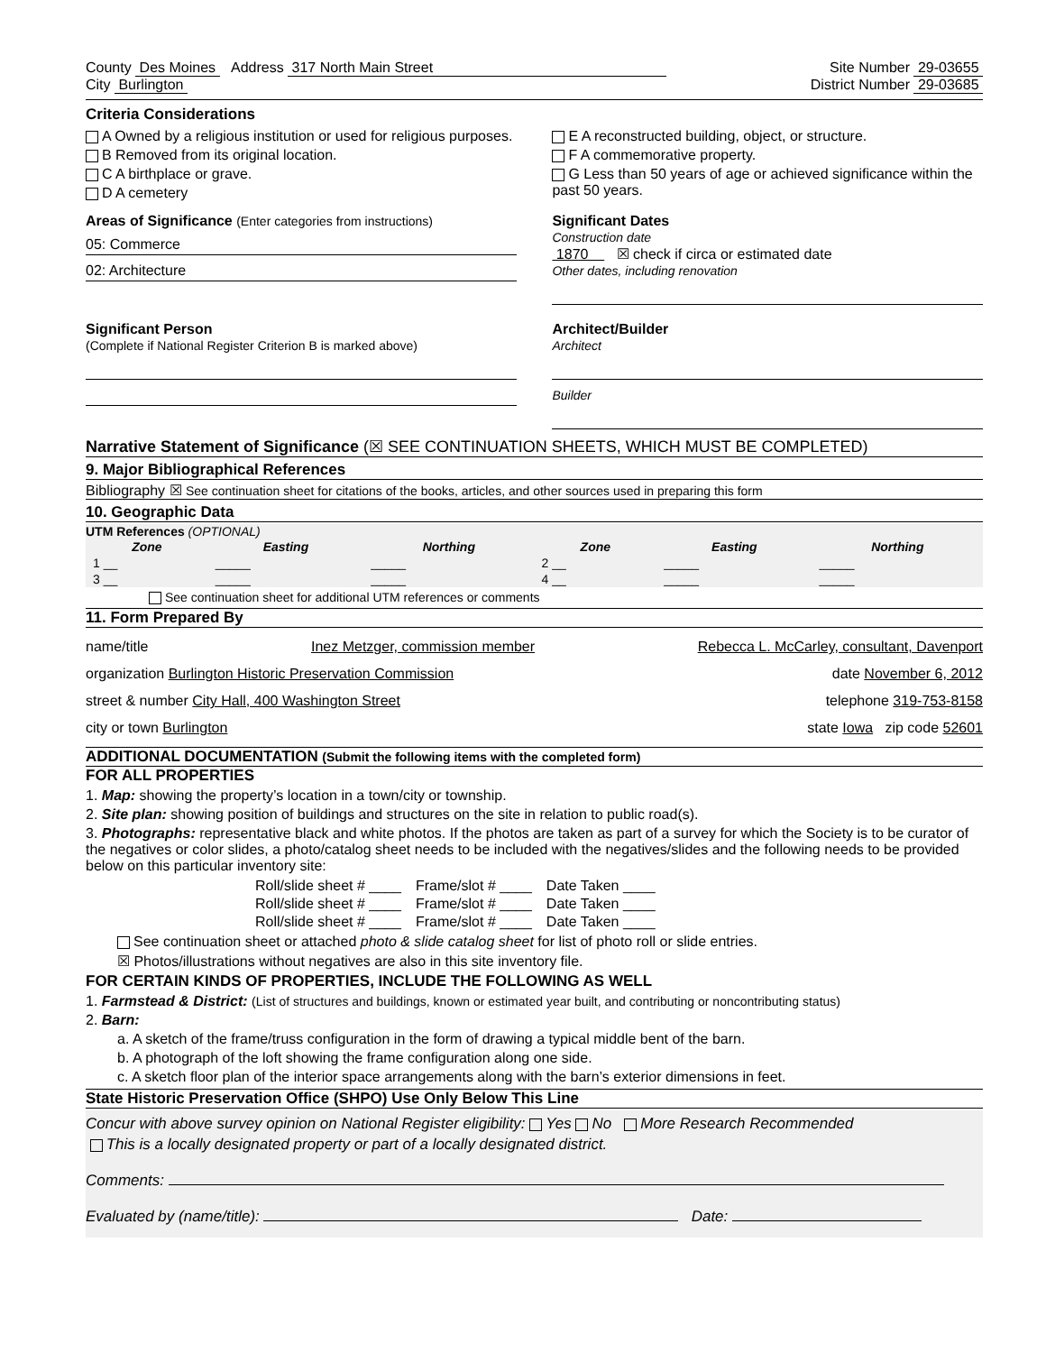County Des Moines Address 317 North Main Street
City Burlington
Site Number 29-03655
District Number 29-03685
Criteria Considerations
A Owned by a religious institution or used for religious purposes.
B Removed from its original location.
C A birthplace or grave.
D A cemetery
E A reconstructed building, object, or structure.
F A commemorative property.
G Less than 50 years of age or achieved significance within the past 50 years.
Areas of Significance (Enter categories from instructions)
05: Commerce
02: Architecture
Significant Dates
Construction date
1870 ☒ check if circa or estimated date
Other dates, including renovation
Significant Person
(Complete if National Register Criterion B is marked above)
Architect/Builder
Architect
Builder
Narrative Statement of Significance (☒ SEE CONTINUATION SHEETS, WHICH MUST BE COMPLETED)
9. Major Bibliographical References
Bibliography ☒ See continuation sheet for citations of the books, articles, and other sources used in preparing this form
10. Geographic Data
UTM References (OPTIONAL)
| Zone | Easting | Northing | Zone | Easting | Northing |
| --- | --- | --- | --- | --- | --- |
| 1 __ | _____ | _____ | 2 __ | _____ | _____ |
| 3 __ | _____ | _____ | 4 __ | _____ | _____ |
See continuation sheet for additional UTM references or comments
11. Form Prepared By
name/title Inez Metzger, commission member Rebecca L. McCarley, consultant, Davenport
organization Burlington Historic Preservation Commission date November 6, 2012
street & number City Hall, 400 Washington Street telephone 319-753-8158
city or town Burlington state Iowa zip code 52601
ADDITIONAL DOCUMENTATION (Submit the following items with the completed form)
FOR ALL PROPERTIES
1. Map: showing the property’s location in a town/city or township.
2. Site plan: showing position of buildings and structures on the site in relation to public road(s).
3. Photographs: representative black and white photos. If the photos are taken as part of a survey for which the Society is to be curator of the negatives or color slides, a photo/catalog sheet needs to be included with the negatives/slides and the following needs to be provided below on this particular inventory site:
| Roll/slide sheet # ____ | Frame/slot # ____ | Date Taken ____ |
| Roll/slide sheet # ____ | Frame/slot # ____ | Date Taken ____ |
| Roll/slide sheet # ____ | Frame/slot # ____ | Date Taken ____ |
See continuation sheet or attached photo & slide catalog sheet for list of photo roll or slide entries.
☒ Photos/illustrations without negatives are also in this site inventory file.
FOR CERTAIN KINDS OF PROPERTIES, INCLUDE THE FOLLOWING AS WELL
1. Farmstead & District: (List of structures and buildings, known or estimated year built, and contributing or noncontributing status)
2. Barn:
a. A sketch of the frame/truss configuration in the form of drawing a typical middle bent of the barn.
b. A photograph of the loft showing the frame configuration along one side.
c. A sketch floor plan of the interior space arrangements along with the barn’s exterior dimensions in feet.
State Historic Preservation Office (SHPO) Use Only Below This Line
Concur with above survey opinion on National Register eligibility: Yes No More Research Recommended
This is a locally designated property or part of a locally designated district.
Comments:
Evaluated by (name/title): Date: